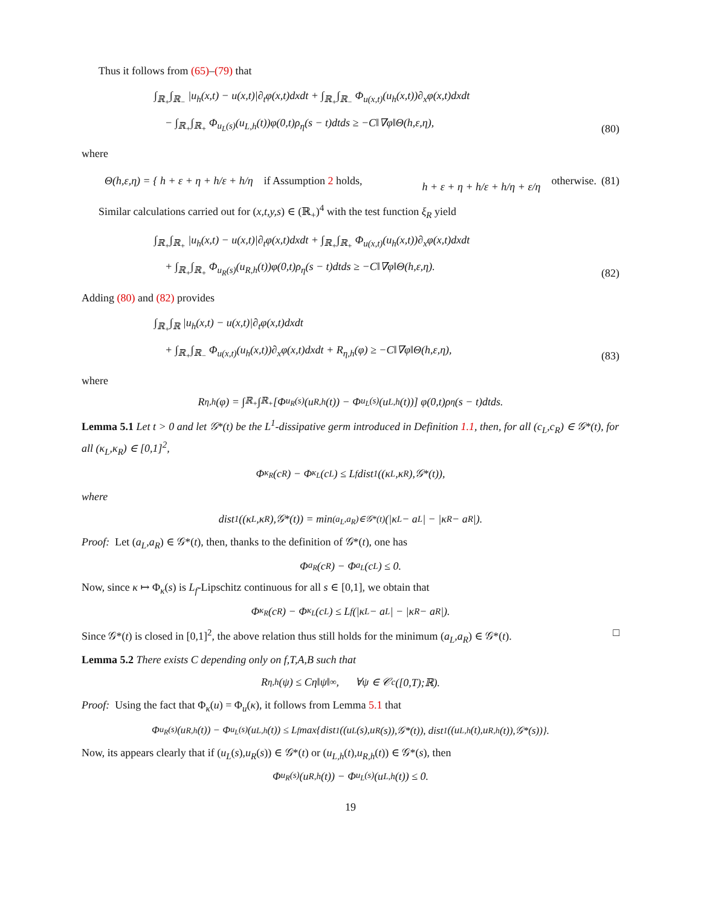Thus it follows from (65)–(79) that
∫<sub>ℝ<sub>+</sub></sub>∫<sub>ℝ<sub>−</sub></sub> |u<sub>h</sub>(x,t) − u(x,t)|∂<sub>t</sub>φ(x,t)dxdt + ∫<sub>ℝ<sub>+</sub></sub>∫<sub>ℝ<sub>−</sub></sub> Φ<sub>u(x,t)</sub>(u<sub>h</sub>(x,t))∂<sub>x</sub>φ(x,t)dxdt
− ∫<sub>ℝ<sub>+</sub></sub>∫<sub>ℝ<sub>+</sub></sub> Φ<sub>u<sub>L</sub>(s)</sub>(u<sub>L,h</sub>(t))φ(0,t)ρ<sub>η</sub>(s − t)dtds ≥ −C‖∇φ‖Θ(h,ε,η),
(80)
where
Θ(h,ε,η) = { h + ε + η + h/ε + h/η if Assumption 2 holds,
h + ε + η + h/ε + h/η + ε/η otherwise. (81)
Similar calculations carried out for (x,t,y,s) ∈ (ℝ<sub>+</sub>)<sup>4</sup> with the test function ξ<sub>R</sub> yield
∫<sub>ℝ<sub>+</sub></sub>∫<sub>ℝ<sub>+</sub></sub> |u<sub>h</sub>(x,t) − u(x,t)|∂<sub>t</sub>φ(x,t)dxdt + ∫<sub>ℝ<sub>+</sub></sub>∫<sub>ℝ<sub>+</sub></sub> Φ<sub>u(x,t)</sub>(u<sub>h</sub>(x,t))∂<sub>x</sub>φ(x,t)dxdt
+ ∫<sub>ℝ<sub>+</sub></sub>∫<sub>ℝ<sub>+</sub></sub> Φ<sub>u<sub>R</sub>(s)</sub>(u<sub>R,h</sub>(t))φ(0,t)ρ<sub>η</sub>(s − t)dtds ≥ −C‖∇φ‖Θ(h,ε,η).
(82)
Adding (80) and (82) provides
∫<sub>ℝ<sub>+</sub></sub>∫<sub>ℝ</sub> |u<sub>h</sub>(x,t) − u(x,t)|∂<sub>t</sub>φ(x,t)dxdt
+ ∫<sub>ℝ<sub>+</sub></sub>∫<sub>ℝ<sub>−</sub></sub> Φ<sub>u(x,t)</sub>(u<sub>h</sub>(x,t))∂<sub>x</sub>φ(x,t)dxdt + R<sub>η,h</sub>(φ) ≥ −C‖∇φ‖Θ(h,ε,η),
(83)
where
R<sub>η,h</sub>(φ) = ∫<sub>ℝ<sub>+</sub></sub>∫<sub>ℝ<sub>+</sub></sub> [Φ<sub>u<sub>R</sub>(s)</sub>(u<sub>R,h</sub>(t)) − Φ<sub>u<sub>L</sub>(s)</sub>(u<sub>L,h</sub>(t))] φ(0,t)ρ<sub>η</sub>(s − t)dtds.
Lemma 5.1 Let t > 0 and let 𝒢*(t) be the L<sup>1</sup>-dissipative germ introduced in Definition 1.1, then, for all (c<sub>L</sub>,c<sub>R</sub>) ∈ 𝒢*(t), for all (κ<sub>L</sub>,κ<sub>R</sub>) ∈ [0,1]<sup>2</sup>,
Φ<sub>κ<sub>R</sub></sub>(c<sub>R</sub>) − Φ<sub>κ<sub>L</sub></sub>(c<sub>L</sub>) ≤ L<sub>f</sub>dist<sub>1</sub>((κ<sub>L</sub>,κ<sub>R</sub>),𝒢*(t)),
where
dist<sub>1</sub>((κ<sub>L</sub>,κ<sub>R</sub>),𝒢*(t)) = min<sub>(a<sub>L</sub>,a<sub>R</sub>)∈𝒢*(t)</sub> (|κ<sub>L</sub> − a<sub>L</sub>| − |κ<sub>R</sub> − a<sub>R</sub>|).
Proof: Let (a<sub>L</sub>,a<sub>R</sub>) ∈ 𝒢*(t), then, thanks to the definition of 𝒢*(t), one has
Φ<sub>a<sub>R</sub></sub>(c<sub>R</sub>) − Φ<sub>a<sub>L</sub></sub>(c<sub>L</sub>) ≤ 0.
Now, since κ ↦ Φ<sub>κ</sub>(s) is L<sub>f</sub>-Lipschitz continuous for all s ∈ [0,1], we obtain that
Φ<sub>κ<sub>R</sub></sub>(c<sub>R</sub>) − Φ<sub>κ<sub>L</sub></sub>(c<sub>L</sub>) ≤ L<sub>f</sub>(|κ<sub>L</sub> − a<sub>L</sub>| − |κ<sub>R</sub> − a<sub>R</sub>|).
Since 𝒢*(t) is closed in [0,1]<sup>2</sup>, the above relation thus still holds for the minimum (a<sub>L</sub>,a<sub>R</sub>) ∈ 𝒢*(t). □
Lemma 5.2 There exists C depending only on f,T,A,B such that
R<sub>η,h</sub>(ψ) ≤ Cη‖ψ‖<sub>∞</sub>, ∀ψ ∈ 𝒞<sub>c</sub>([0,T);ℝ).
Proof: Using the fact that Φ<sub>κ</sub>(u) = Φ<sub>u</sub>(κ), it follows from Lemma 5.1 that
Φ<sub>u<sub>R</sub>(s)</sub>(u<sub>R,h</sub>(t)) − Φ<sub>u<sub>L</sub>(s)</sub>(u<sub>L,h</sub>(t)) ≤ L<sub>f</sub> max{dist<sub>1</sub>((u<sub>L</sub>(s),u<sub>R</sub>(s)),𝒢*(t)), dist<sub>1</sub>((u<sub>L,h</sub>(t),u<sub>R,h</sub>(t)),𝒢*(s))}.
Now, its appears clearly that if (u<sub>L</sub>(s),u<sub>R</sub>(s)) ∈ 𝒢*(t) or (u<sub>L,h</sub>(t),u<sub>R,h</sub>(t)) ∈ 𝒢*(s), then
Φ<sub>u<sub>R</sub>(s)</sub>(u<sub>R,h</sub>(t)) − Φ<sub>u<sub>L</sub>(s)</sub>(u<sub>L,h</sub>(t)) ≤ 0.
19